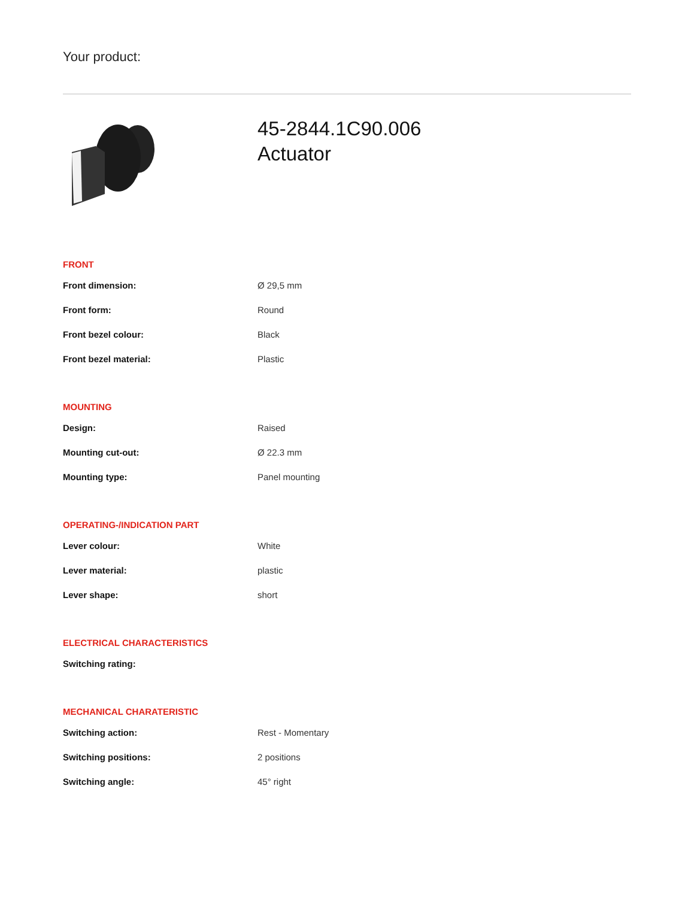Your product:
45-2844.1C90.006
Actuator
FRONT
| Front dimension: | Ø 29,5 mm |
| Front form: | Round |
| Front bezel colour: | Black |
| Front bezel material: | Plastic |
MOUNTING
| Design: | Raised |
| Mounting cut-out: | Ø 22.3 mm |
| Mounting type: | Panel mounting |
OPERATING-/INDICATION PART
| Lever colour: | White |
| Lever material: | plastic |
| Lever shape: | short |
ELECTRICAL CHARACTERISTICS
| Switching rating: | |
MECHANICAL CHARATERISTIC
| Switching action: | Rest - Momentary |
| Switching positions: | 2 positions |
| Switching angle: | 45° right |